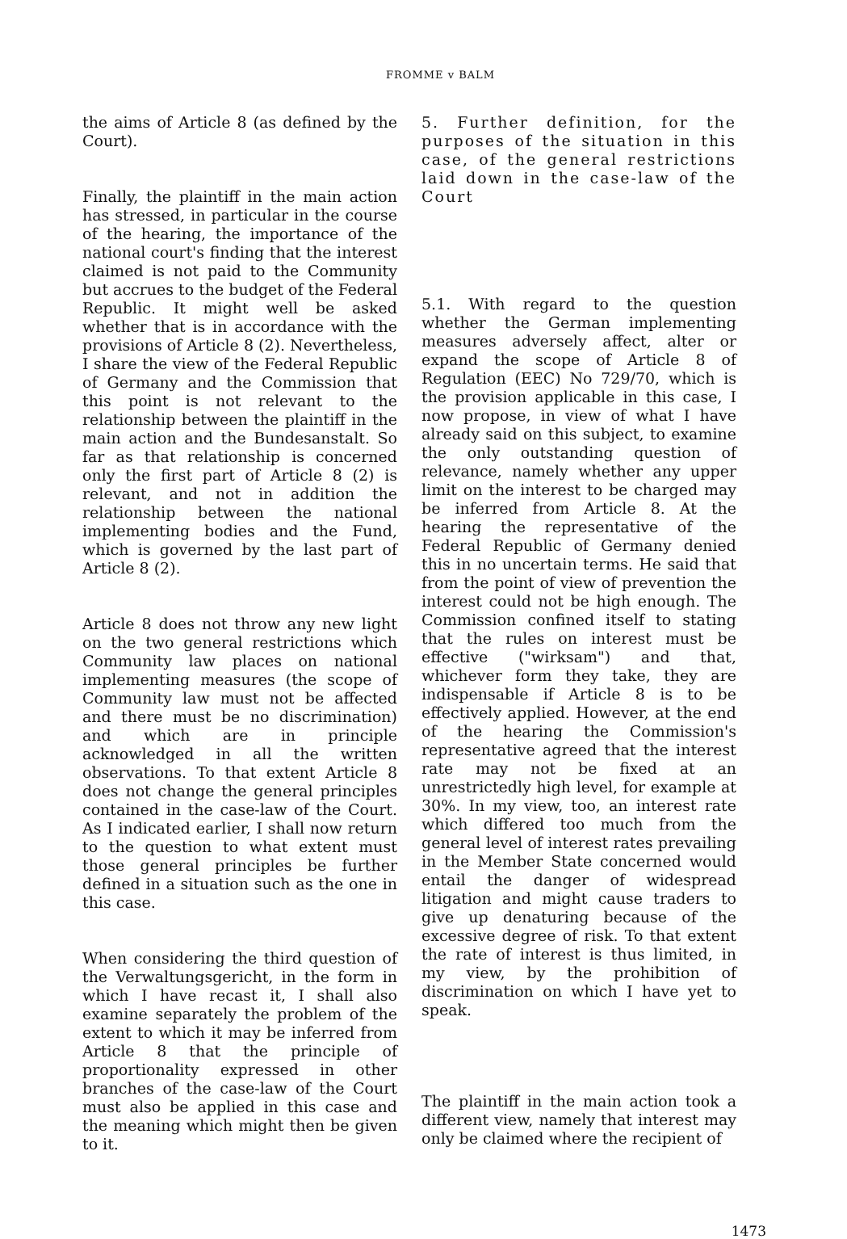FROMME v BALM
the aims of Article 8 (as defined by the Court).
Finally, the plaintiff in the main action has stressed, in particular in the course of the hearing, the importance of the national court's finding that the interest claimed is not paid to the Community but accrues to the budget of the Federal Republic. It might well be asked whether that is in accordance with the provisions of Article 8 (2). Nevertheless, I share the view of the Federal Republic of Germany and the Commission that this point is not relevant to the relationship between the plaintiff in the main action and the Bundesanstalt. So far as that relationship is concerned only the first part of Article 8 (2) is relevant, and not in addition the relationship between the national implementing bodies and the Fund, which is governed by the last part of Article 8 (2).
Article 8 does not throw any new light on the two general restrictions which Community law places on national implementing measures (the scope of Community law must not be affected and there must be no discrimination) and which are in principle acknowledged in all the written observations. To that extent Article 8 does not change the general principles contained in the case-law of the Court. As I indicated earlier, I shall now return to the question to what extent must those general principles be further defined in a situation such as the one in this case.
When considering the third question of the Verwaltungsgericht, in the form in which I have recast it, I shall also examine separately the problem of the extent to which it may be inferred from Article 8 that the principle of proportionality expressed in other branches of the case-law of the Court must also be applied in this case and the meaning which might then be given to it.
5. Further definition, for the purposes of the situation in this case, of the general restrictions laid down in the case-law of the Court
5.1. With regard to the question whether the German implementing measures adversely affect, alter or expand the scope of Article 8 of Regulation (EEC) No 729/70, which is the provision applicable in this case, I now propose, in view of what I have already said on this subject, to examine the only outstanding question of relevance, namely whether any upper limit on the interest to be charged may be inferred from Article 8. At the hearing the representative of the Federal Republic of Germany denied this in no uncertain terms. He said that from the point of view of prevention the interest could not be high enough. The Commission confined itself to stating that the rules on interest must be effective ("wirksam") and that, whichever form they take, they are indispensable if Article 8 is to be effectively applied. However, at the end of the hearing the Commission's representative agreed that the interest rate may not be fixed at an unrestrictedly high level, for example at 30%. In my view, too, an interest rate which differed too much from the general level of interest rates prevailing in the Member State concerned would entail the danger of widespread litigation and might cause traders to give up denaturing because of the excessive degree of risk. To that extent the rate of interest is thus limited, in my view, by the prohibition of discrimination on which I have yet to speak.
The plaintiff in the main action took a different view, namely that interest may only be claimed where the recipient of
1473